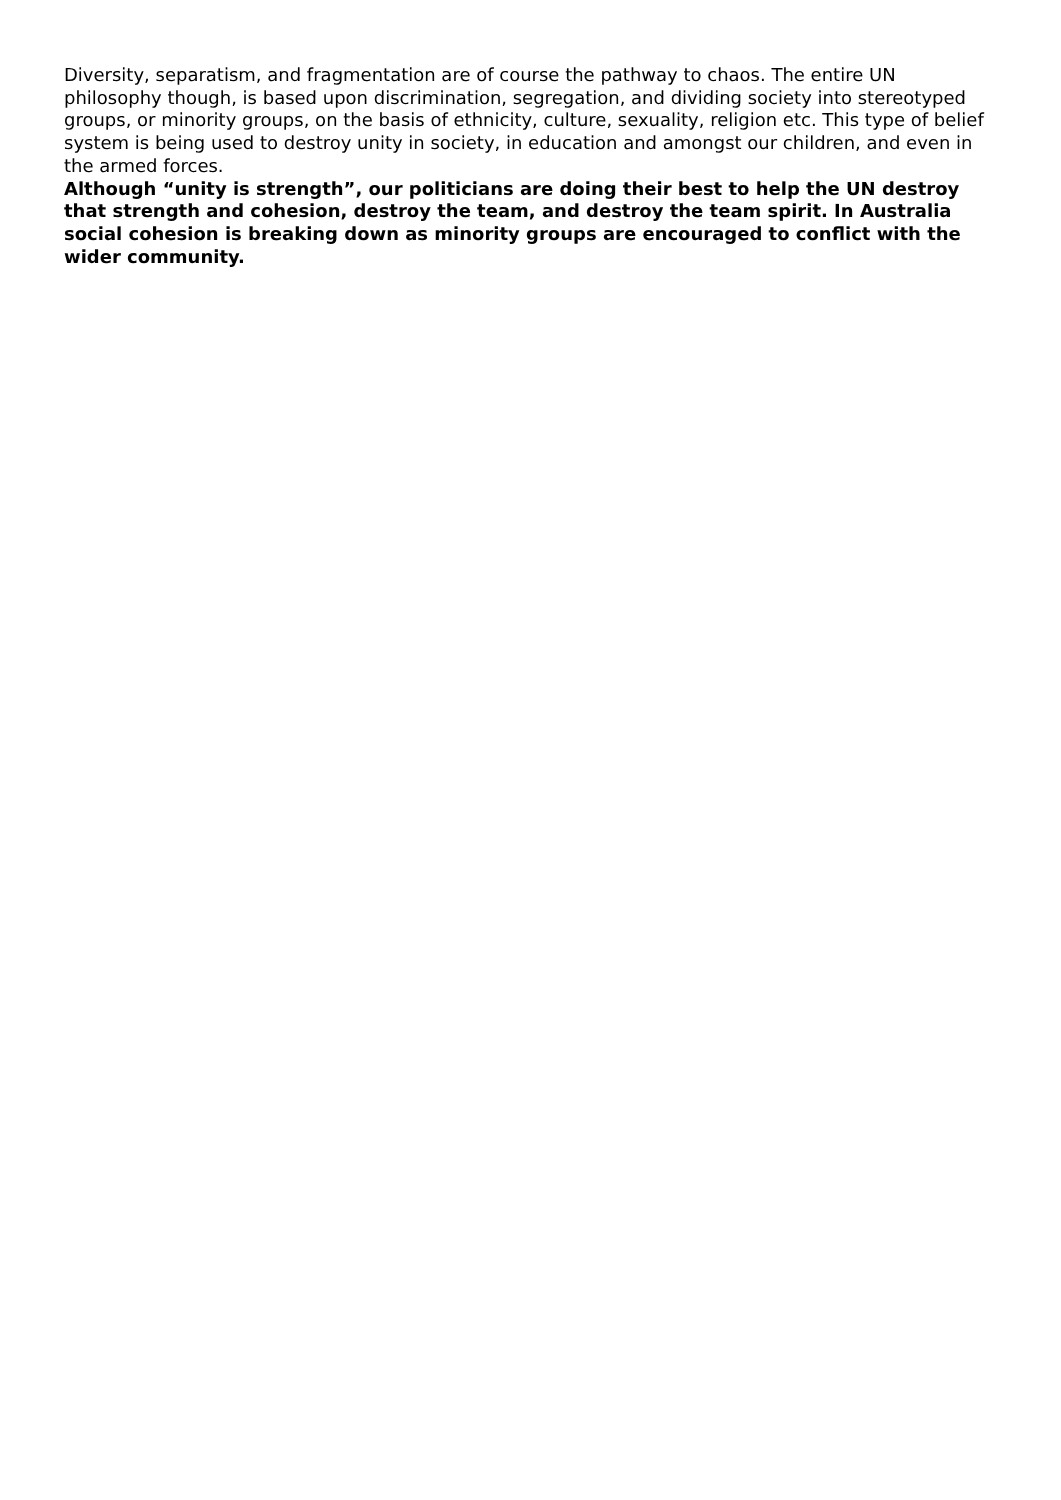Diversity, separatism, and fragmentation are of course the pathway to chaos. The entire UN philosophy though, is based upon discrimination, segregation, and dividing society into stereotyped groups, or minority groups, on the basis of ethnicity, culture, sexuality, religion etc. This type of belief system is being used to destroy unity in society, in education and amongst our children, and even in the armed forces.
Although “unity is strength”, our politicians are doing their best to help the UN destroy that strength and cohesion, destroy the team, and destroy the team spirit. In Australia social cohesion is breaking down as minority groups are encouraged to conflict with the wider community.